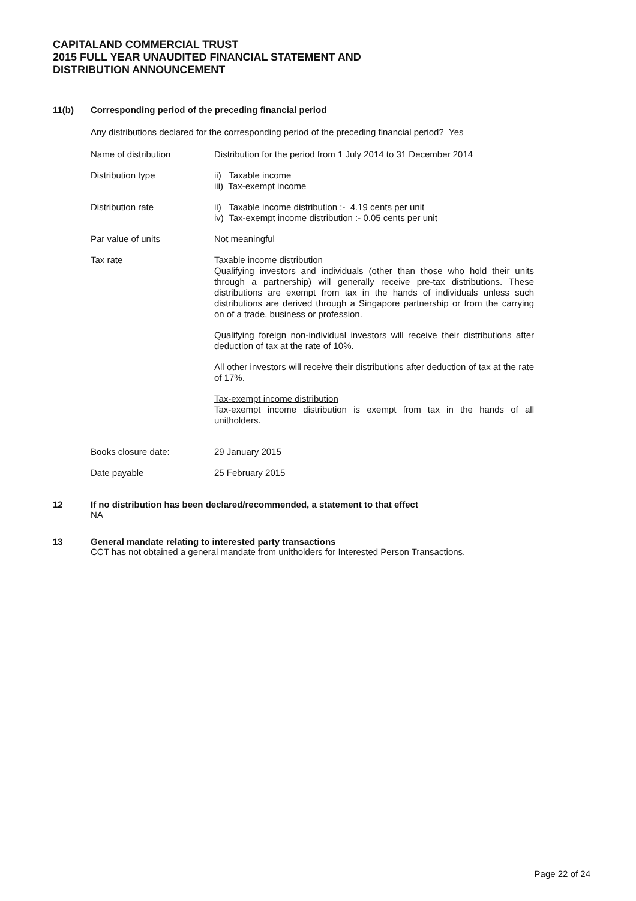CAPITALAND COMMERCIAL TRUST
2015 FULL YEAR UNAUDITED FINANCIAL STATEMENT AND
DISTRIBUTION ANNOUNCEMENT
11(b) Corresponding period of the preceding financial period
Any distributions declared for the corresponding period of the preceding financial period? Yes
| Name of distribution | Distribution for the period from 1 July 2014 to 31 December 2014 |
| Distribution type | ii) Taxable income iii) Tax-exempt income |
| Distribution rate | ii) Taxable income distribution :- 4.19 cents per unit iv) Tax-exempt income distribution :- 0.05 cents per unit |
| Par value of units | Not meaningful |
| Tax rate | Taxable income distribution Qualifying investors and individuals (other than those who hold their units through a partnership) will generally receive pre-tax distributions. These distributions are exempt from tax in the hands of individuals unless such distributions are derived through a Singapore partnership or from the carrying on of a trade, business or profession. Qualifying foreign non-individual investors will receive their distributions after deduction of tax at the rate of 10%. All other investors will receive their distributions after deduction of tax at the rate of 17%. Tax-exempt income distribution Tax-exempt income distribution is exempt from tax in the hands of all unitholders. |
| Books closure date: | 29 January 2015 |
| Date payable | 25 February 2015 |
12 If no distribution has been declared/recommended, a statement to that effect
NA
13 General mandate relating to interested party transactions
CCT has not obtained a general mandate from unitholders for Interested Person Transactions.
Page 22 of 24